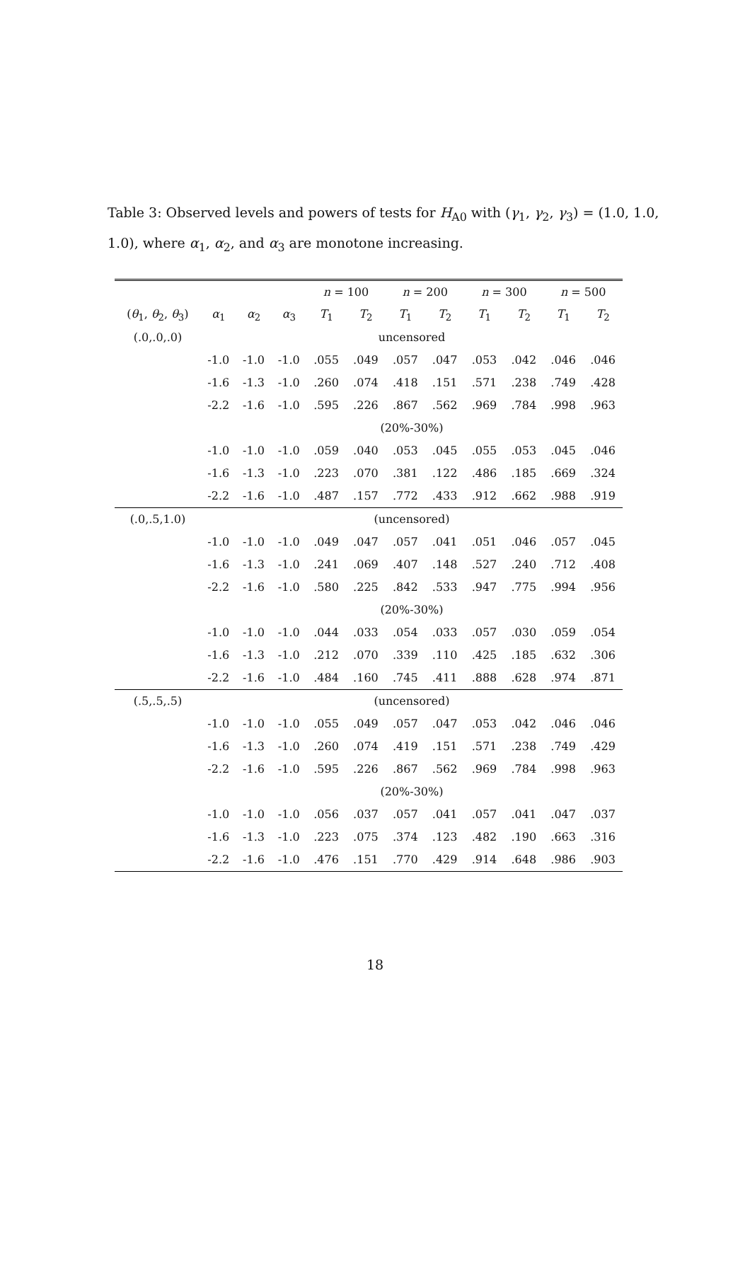Table 3: Observed levels and powers of tests for H<sub>A0</sub> with (γ<sub>1</sub>, γ<sub>2</sub>, γ<sub>3</sub>) = (1.0, 1.0, 1.0), where α<sub>1</sub>, α<sub>2</sub>, and α<sub>3</sub> are monotone increasing.
| | | | | n = 100 | | n = 200 | | n = 300 | | n = 500 | |
| --- | --- | --- | --- | --- | --- | --- | --- | --- | --- | --- | --- |
| ( θ<sub>1</sub>, θ<sub>2</sub>, θ<sub>3</sub>) | α<sub>1</sub> | α<sub>2</sub> | α<sub>3</sub> | T<sub>1</sub> | T<sub>2</sub> | T<sub>1</sub> | T<sub>2</sub> | T<sub>1</sub> | T<sub>2</sub> | T<sub>1</sub> | T<sub>2</sub> |
| (.0,.0,.0) | uncensored | | | | | | | | | | |
| | -1.0 | -1.0 | -1.0 | .055 | .049 | .057 | .047 | .053 | .042 | .046 | .046 |
| | -1.6 | -1.3 | -1.0 | .260 | .074 | .418 | .151 | .571 | .238 | .749 | .428 |
| | -2.2 | -1.6 | -1.0 | .595 | .226 | .867 | .562 | .969 | .784 | .998 | .963 |
| | (20%-30%) | | | | | | | | | | |
| | -1.0 | -1.0 | -1.0 | .059 | .040 | .053 | .045 | .055 | .053 | .045 | .046 |
| | -1.6 | -1.3 | -1.0 | .223 | .070 | .381 | .122 | .486 | .185 | .669 | .324 |
| | -2.2 | -1.6 | -1.0 | .487 | .157 | .772 | .433 | .912 | .662 | .988 | .919 |
| (.0,.5,1.0) | (uncensored) | | | | | | | | | | |
| | -1.0 | -1.0 | -1.0 | .049 | .047 | .057 | .041 | .051 | .046 | .057 | .045 |
| | -1.6 | -1.3 | -1.0 | .241 | .069 | .407 | .148 | .527 | .240 | .712 | .408 |
| | -2.2 | -1.6 | -1.0 | .580 | .225 | .842 | .533 | .947 | .775 | .994 | .956 |
| | (20%-30%) | | | | | | | | | | |
| | -1.0 | -1.0 | -1.0 | .044 | .033 | .054 | .033 | .057 | .030 | .059 | .054 |
| | -1.6 | -1.3 | -1.0 | .212 | .070 | .339 | .110 | .425 | .185 | .632 | .306 |
| | -2.2 | -1.6 | -1.0 | .484 | .160 | .745 | .411 | .888 | .628 | .974 | .871 |
| (.5,.5,.5) | (uncensored) | | | | | | | | | | |
| | -1.0 | -1.0 | -1.0 | .055 | .049 | .057 | .047 | .053 | .042 | .046 | .046 |
| | -1.6 | -1.3 | -1.0 | .260 | .074 | .419 | .151 | .571 | .238 | .749 | .429 |
| | -2.2 | -1.6 | -1.0 | .595 | .226 | .867 | .562 | .969 | .784 | .998 | .963 |
| | (20%-30%) | | | | | | | | | | |
| | -1.0 | -1.0 | -1.0 | .056 | .037 | .057 | .041 | .057 | .041 | .047 | .037 |
| | -1.6 | -1.3 | -1.0 | .223 | .075 | .374 | .123 | .482 | .190 | .663 | .316 |
| | -2.2 | -1.6 | -1.0 | .476 | .151 | .770 | .429 | .914 | .648 | .986 | .903 |
18